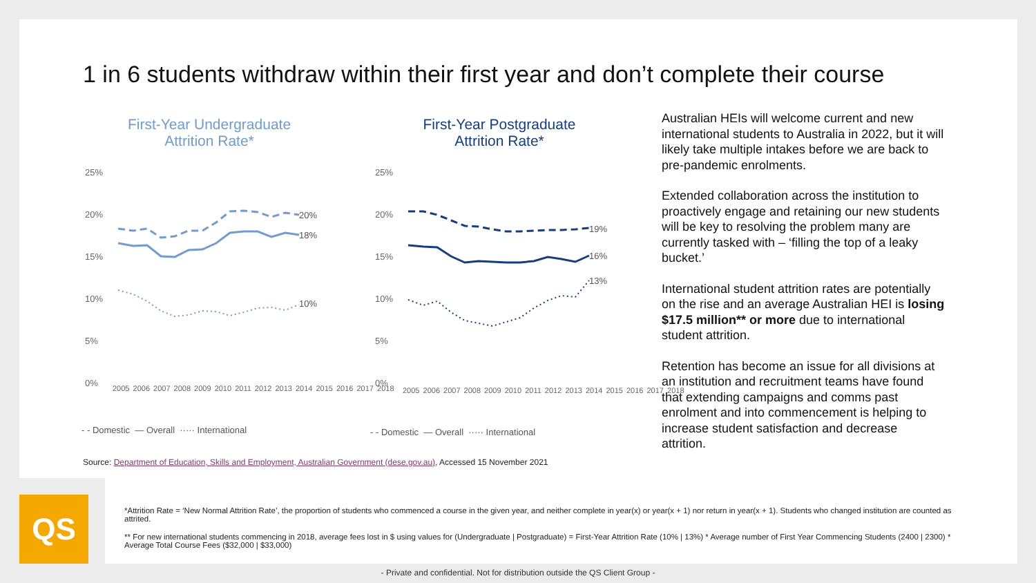1 in 6 students withdraw within their first year and don’t complete their course
First-Year Undergraduate
Attrition Rate*
25%
20%
15%
10%
5%
0%
20%
18%
10%
First-Year Postgraduate
Attrition Rate*
25%
20%
15%
10%
5%
0%
19%
16%
13%
Australian HEIs will welcome current and new international students to Australia in 2022, but it will likely take multiple intakes before we are back to pre-pandemic enrolments.
Extended collaboration across the institution to proactively engage and retaining our new students will be key to resolving the problem many are currently tasked with – ‘filling the top of a leaky bucket.’
International student attrition rates are potentially on the rise and an average Australian HEI is losing $17.5 million** or more due to international student attrition.
Retention has become an issue for all divisions at an institution and recruitment teams have found that extending campaigns and comms past enrolment and into commencement is helping to increase student satisfaction and decrease attrition.
2005 2006 2007 2008 2009 2010 2011 2012 2013 2014 2015 2016 2017 2018
- - Domestic — Overall ····· International
2005 2006 2007 2008 2009 2010 2011 2012 2013 2014 2015 2016 2017 2018
- - Domestic — Overall ····· International
Source: Department of Education, Skills and Employment, Australian Government (dese.gov.au), Accessed 15 November 2021
QS
*Attrition Rate = ‘New Normal Attrition Rate’, the proportion of students who commenced a course in the given year, and neither complete in year(x) or year(x + 1) nor return in year(x + 1). Students who changed institution are counted as attrited.
** For new international students commencing in 2018, average fees lost in $ using values for (Undergraduate | Postgraduate) = First-Year Attrition Rate (10% | 13%) * Average number of First Year Commencing Students (2400 | 2300) * Average Total Course Fees ($32,000 | $33,000)
- Private and confidential. Not for distribution outside the QS Client Group -